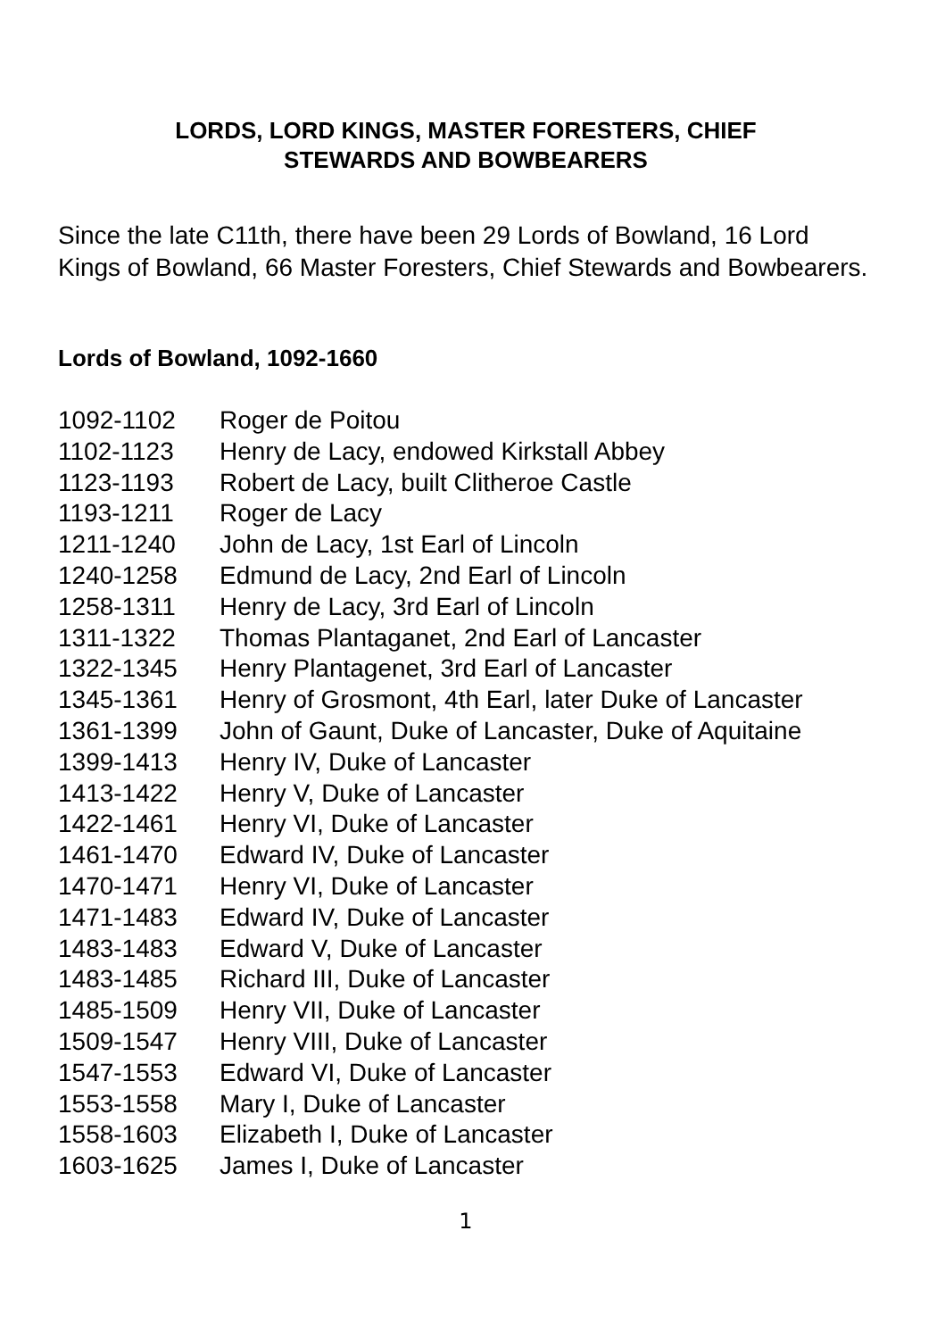LORDS, LORD KINGS, MASTER FORESTERS, CHIEF
STEWARDS AND BOWBEARERS
Since the late C11th, there have been 29 Lords of Bowland, 16 Lord Kings of Bowland, 66 Master Foresters, Chief Stewards and Bowbearers.
Lords of Bowland, 1092-1660
| 1092-1102 | Roger de Poitou |
| 1102-1123 | Henry de Lacy, endowed Kirkstall Abbey |
| 1123-1193 | Robert de Lacy, built Clitheroe Castle |
| 1193-1211 | Roger de Lacy |
| 1211-1240 | John de Lacy, 1st Earl of Lincoln |
| 1240-1258 | Edmund de Lacy, 2nd Earl of Lincoln |
| 1258-1311 | Henry de Lacy, 3rd Earl of Lincoln |
| 1311-1322 | Thomas Plantaganet, 2nd Earl of Lancaster |
| 1322-1345 | Henry Plantagenet, 3rd Earl of Lancaster |
| 1345-1361 | Henry of Grosmont, 4th Earl, later Duke of Lancaster |
| 1361-1399 | John of Gaunt, Duke of Lancaster, Duke of Aquitaine |
| 1399-1413 | Henry IV, Duke of Lancaster |
| 1413-1422 | Henry V, Duke of Lancaster |
| 1422-1461 | Henry VI, Duke of Lancaster |
| 1461-1470 | Edward IV, Duke of Lancaster |
| 1470-1471 | Henry VI, Duke of Lancaster |
| 1471-1483 | Edward IV, Duke of Lancaster |
| 1483-1483 | Edward V, Duke of Lancaster |
| 1483-1485 | Richard III, Duke of Lancaster |
| 1485-1509 | Henry VII, Duke of Lancaster |
| 1509-1547 | Henry VIII, Duke of Lancaster |
| 1547-1553 | Edward VI, Duke of Lancaster |
| 1553-1558 | Mary I, Duke of Lancaster |
| 1558-1603 | Elizabeth I, Duke of Lancaster |
| 1603-1625 | James I, Duke of Lancaster |
1